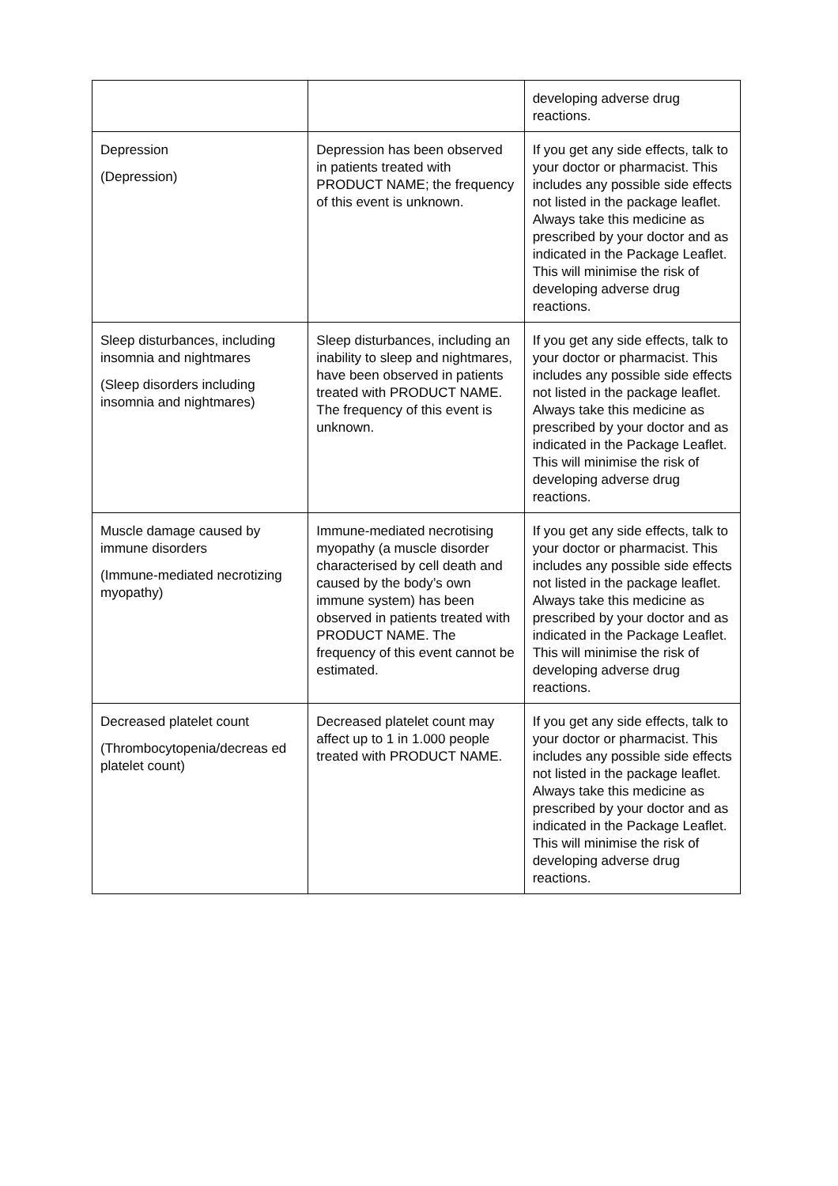| | | developing adverse drug reactions. |
| Depression (Depression) | Depression has been observed in patients treated with PRODUCT NAME; the frequency of this event is unknown. | If you get any side effects, talk to your doctor or pharmacist. This includes any possible side effects not listed in the package leaflet. Always take this medicine as prescribed by your doctor and as indicated in the Package Leaflet. This will minimise the risk of developing adverse drug reactions. |
| Sleep disturbances, including insomnia and nightmares (Sleep disorders including insomnia and nightmares) | Sleep disturbances, including an inability to sleep and nightmares, have been observed in patients treated with PRODUCT NAME. The frequency of this event is unknown. | If you get any side effects, talk to your doctor or pharmacist. This includes any possible side effects not listed in the package leaflet. Always take this medicine as prescribed by your doctor and as indicated in the Package Leaflet. This will minimise the risk of developing adverse drug reactions. |
| Muscle damage caused by immune disorders (Immune-mediated necrotizing myopathy) | Immune-mediated necrotising myopathy (a muscle disorder characterised by cell death and caused by the body’s own immune system) has been observed in patients treated with PRODUCT NAME. The frequency of this event cannot be estimated. | If you get any side effects, talk to your doctor or pharmacist. This includes any possible side effects not listed in the package leaflet. Always take this medicine as prescribed by your doctor and as indicated in the Package Leaflet. This will minimise the risk of developing adverse drug reactions. |
| Decreased platelet count (Thrombocytopenia/decreas ed platelet count) | Decreased platelet count may affect up to 1 in 1.000 people treated with PRODUCT NAME. | If you get any side effects, talk to your doctor or pharmacist. This includes any possible side effects not listed in the package leaflet. Always take this medicine as prescribed by your doctor and as indicated in the Package Leaflet. This will minimise the risk of developing adverse drug reactions. |